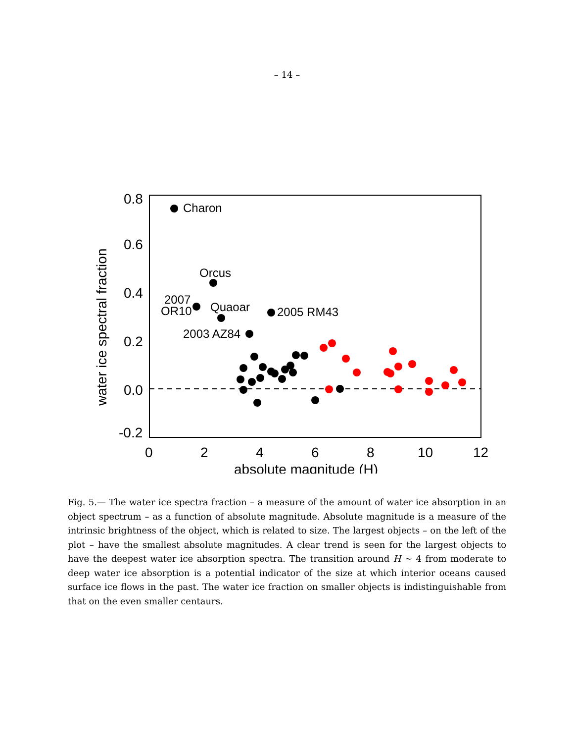– 14 –
0.8
0.6
0.4
0.2
0.0
-0.2
0
2
4
6
8
10
12
absolute magnitude (H)
water ice spectral fraction
Charon
Orcus
2007
OR10
Quaoar
2005 RM43
2003 AZ84
Fig. 5.— The water ice spectra fraction – a measure of the amount of water ice absorption in an object spectrum – as a function of absolute magnitude. Absolute magnitude is a measure of the intrinsic brightness of the object, which is related to size. The largest objects – on the left of the plot – have the smallest absolute magnitudes. A clear trend is seen for the largest objects to have the deepest water ice absorption spectra. The transition around H ∼ 4 from moderate to deep water ice absorption is a potential indicator of the size at which interior oceans caused surface ice flows in the past. The water ice fraction on smaller objects is indistinguishable from that on the even smaller centaurs.